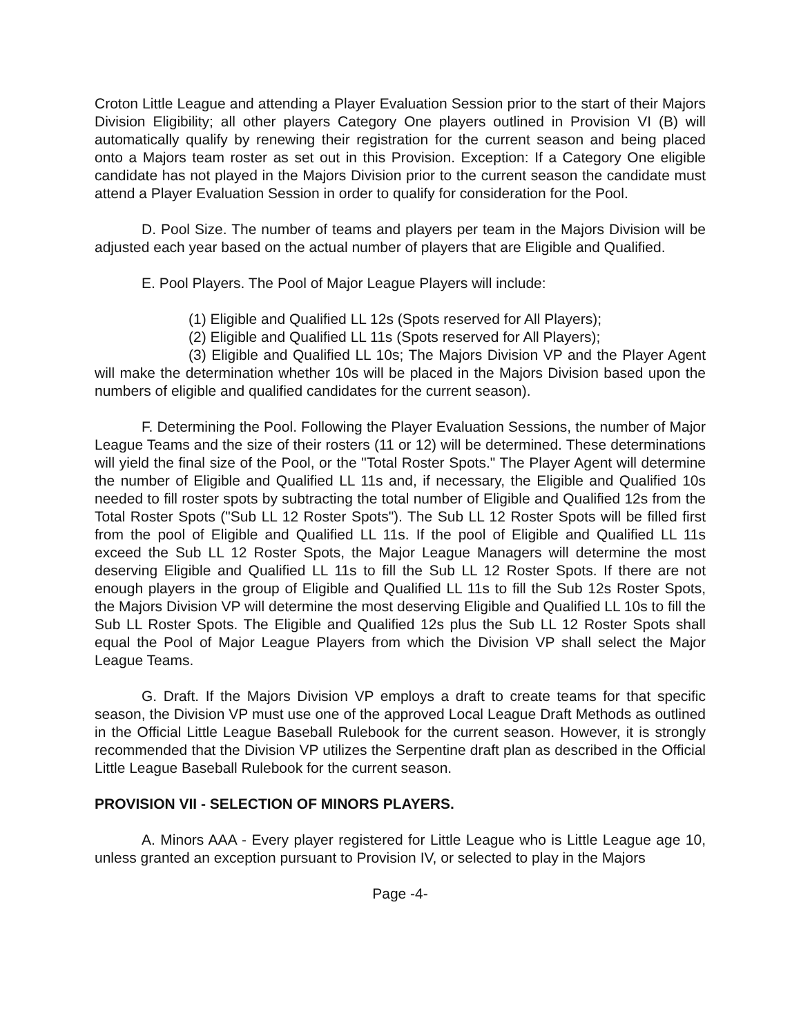Croton Little League and attending a Player Evaluation Session prior to the start of their Majors Division Eligibility; all other players Category One players outlined in Provision VI (B) will automatically qualify by renewing their registration for the current season and being placed onto a Majors team roster as set out in this Provision. Exception: If a Category One eligible candidate has not played in the Majors Division prior to the current season the candidate must attend a Player Evaluation Session in order to qualify for consideration for the Pool.
D. Pool Size. The number of teams and players per team in the Majors Division will be adjusted each year based on the actual number of players that are Eligible and Qualified.
E. Pool Players. The Pool of Major League Players will include:
(1) Eligible and Qualified LL 12s (Spots reserved for All Players);
(2) Eligible and Qualified LL 11s (Spots reserved for All Players);
(3) Eligible and Qualified LL 10s; The Majors Division VP and the Player Agent will make the determination whether 10s will be placed in the Majors Division based upon the numbers of eligible and qualified candidates for the current season).
F. Determining the Pool. Following the Player Evaluation Sessions, the number of Major League Teams and the size of their rosters (11 or 12) will be determined. These determinations will yield the final size of the Pool, or the "Total Roster Spots." The Player Agent will determine the number of Eligible and Qualified LL 11s and, if necessary, the Eligible and Qualified 10s needed to fill roster spots by subtracting the total number of Eligible and Qualified 12s from the Total Roster Spots ("Sub LL 12 Roster Spots"). The Sub LL 12 Roster Spots will be filled first from the pool of Eligible and Qualified LL 11s. If the pool of Eligible and Qualified LL 11s exceed the Sub LL 12 Roster Spots, the Major League Managers will determine the most deserving Eligible and Qualified LL 11s to fill the Sub LL 12 Roster Spots. If there are not enough players in the group of Eligible and Qualified LL 11s to fill the Sub 12s Roster Spots, the Majors Division VP will determine the most deserving Eligible and Qualified LL 10s to fill the Sub LL Roster Spots. The Eligible and Qualified 12s plus the Sub LL 12 Roster Spots shall equal the Pool of Major League Players from which the Division VP shall select the Major League Teams.
G. Draft. If the Majors Division VP employs a draft to create teams for that specific season, the Division VP must use one of the approved Local League Draft Methods as outlined in the Official Little League Baseball Rulebook for the current season. However, it is strongly recommended that the Division VP utilizes the Serpentine draft plan as described in the Official Little League Baseball Rulebook for the current season.
PROVISION VII - SELECTION OF MINORS PLAYERS.
A. Minors AAA - Every player registered for Little League who is Little League age 10, unless granted an exception pursuant to Provision IV, or selected to play in the Majors
Page -4-